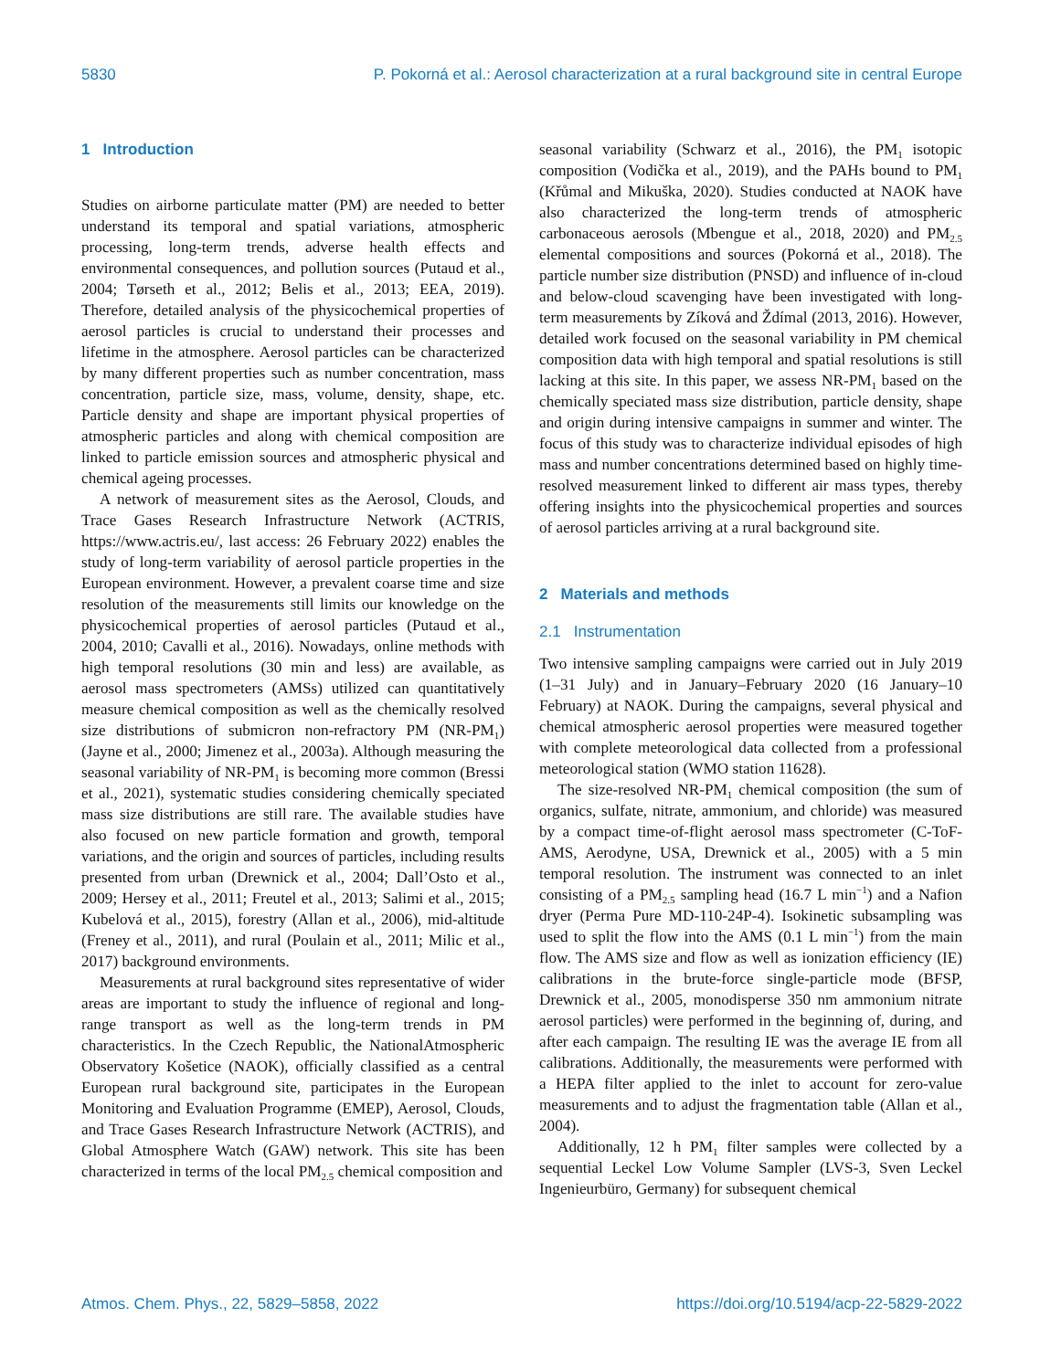5830 P. Pokorná et al.: Aerosol characterization at a rural background site in central Europe
1 Introduction
Studies on airborne particulate matter (PM) are needed to better understand its temporal and spatial variations, atmospheric processing, long-term trends, adverse health effects and environmental consequences, and pollution sources (Putaud et al., 2004; Tørseth et al., 2012; Belis et al., 2013; EEA, 2019). Therefore, detailed analysis of the physicochemical properties of aerosol particles is crucial to understand their processes and lifetime in the atmosphere. Aerosol particles can be characterized by many different properties such as number concentration, mass concentration, particle size, mass, volume, density, shape, etc. Particle density and shape are important physical properties of atmospheric particles and along with chemical composition are linked to particle emission sources and atmospheric physical and chemical ageing processes.
A network of measurement sites as the Aerosol, Clouds, and Trace Gases Research Infrastructure Network (ACTRIS, https://www.actris.eu/, last access: 26 February 2022) enables the study of long-term variability of aerosol particle properties in the European environment. However, a prevalent coarse time and size resolution of the measurements still limits our knowledge on the physicochemical properties of aerosol particles (Putaud et al., 2004, 2010; Cavalli et al., 2016). Nowadays, online methods with high temporal resolutions (30 min and less) are available, as aerosol mass spectrometers (AMSs) utilized can quantitatively measure chemical composition as well as the chemically resolved size distributions of submicron non-refractory PM (NR-PM<sub>1</sub>) (Jayne et al., 2000; Jimenez et al., 2003a). Although measuring the seasonal variability of NR-PM<sub>1</sub> is becoming more common (Bressi et al., 2021), systematic studies considering chemically speciated mass size distributions are still rare. The available studies have also focused on new particle formation and growth, temporal variations, and the origin and sources of particles, including results presented from urban (Drewnick et al., 2004; Dall’Osto et al., 2009; Hersey et al., 2011; Freutel et al., 2013; Salimi et al., 2015; Kubelová et al., 2015), forestry (Allan et al., 2006), mid-altitude (Freney et al., 2011), and rural (Poulain et al., 2011; Milic et al., 2017) background environments.
Measurements at rural background sites representative of wider areas are important to study the influence of regional and long-range transport as well as the long-term trends in PM characteristics. In the Czech Republic, the NationalAtmospheric Observatory Košetice (NAOK), officially classified as a central European rural background site, participates in the European Monitoring and Evaluation Programme (EMEP), Aerosol, Clouds, and Trace Gases Research Infrastructure Network (ACTRIS), and Global Atmosphere Watch (GAW) network. This site has been characterized in terms of the local PM<sub>2.5</sub> chemical composition and
seasonal variability (Schwarz et al., 2016), the PM<sub>1</sub> isotopic composition (Vodička et al., 2019), and the PAHs bound to PM<sub>1</sub> (Křůmal and Mikuška, 2020). Studies conducted at NAOK have also characterized the long-term trends of atmospheric carbonaceous aerosols (Mbengue et al., 2018, 2020) and PM<sub>2.5</sub> elemental compositions and sources (Pokorná et al., 2018). The particle number size distribution (PNSD) and influence of in-cloud and below-cloud scavenging have been investigated with long-term measurements by Zíková and Ždímal (2013, 2016). However, detailed work focused on the seasonal variability in PM chemical composition data with high temporal and spatial resolutions is still lacking at this site. In this paper, we assess NR-PM<sub>1</sub> based on the chemically speciated mass size distribution, particle density, shape and origin during intensive campaigns in summer and winter. The focus of this study was to characterize individual episodes of high mass and number concentrations determined based on highly time-resolved measurement linked to different air mass types, thereby offering insights into the physicochemical properties and sources of aerosol particles arriving at a rural background site.
2 Materials and methods
2.1 Instrumentation
Two intensive sampling campaigns were carried out in July 2019 (1–31 July) and in January–February 2020 (16 January–10 February) at NAOK. During the campaigns, several physical and chemical atmospheric aerosol properties were measured together with complete meteorological data collected from a professional meteorological station (WMO station 11628).
The size-resolved NR-PM<sub>1</sub> chemical composition (the sum of organics, sulfate, nitrate, ammonium, and chloride) was measured by a compact time-of-flight aerosol mass spectrometer (C-ToF-AMS, Aerodyne, USA, Drewnick et al., 2005) with a 5 min temporal resolution. The instrument was connected to an inlet consisting of a PM<sub>2.5</sub> sampling head (16.7 L min<sup>−1</sup>) and a Nafion dryer (Perma Pure MD-110-24P-4). Isokinetic subsampling was used to split the flow into the AMS (0.1 L min<sup>−1</sup>) from the main flow. The AMS size and flow as well as ionization efficiency (IE) calibrations in the brute-force single-particle mode (BFSP, Drewnick et al., 2005, monodisperse 350 nm ammonium nitrate aerosol particles) were performed in the beginning of, during, and after each campaign. The resulting IE was the average IE from all calibrations. Additionally, the measurements were performed with a HEPA filter applied to the inlet to account for zero-value measurements and to adjust the fragmentation table (Allan et al., 2004).
Additionally, 12 h PM<sub>1</sub> filter samples were collected by a sequential Leckel Low Volume Sampler (LVS-3, Sven Leckel Ingenieurbüro, Germany) for subsequent chemical
Atmos. Chem. Phys., 22, 5829–5858, 2022 https://doi.org/10.5194/acp-22-5829-2022